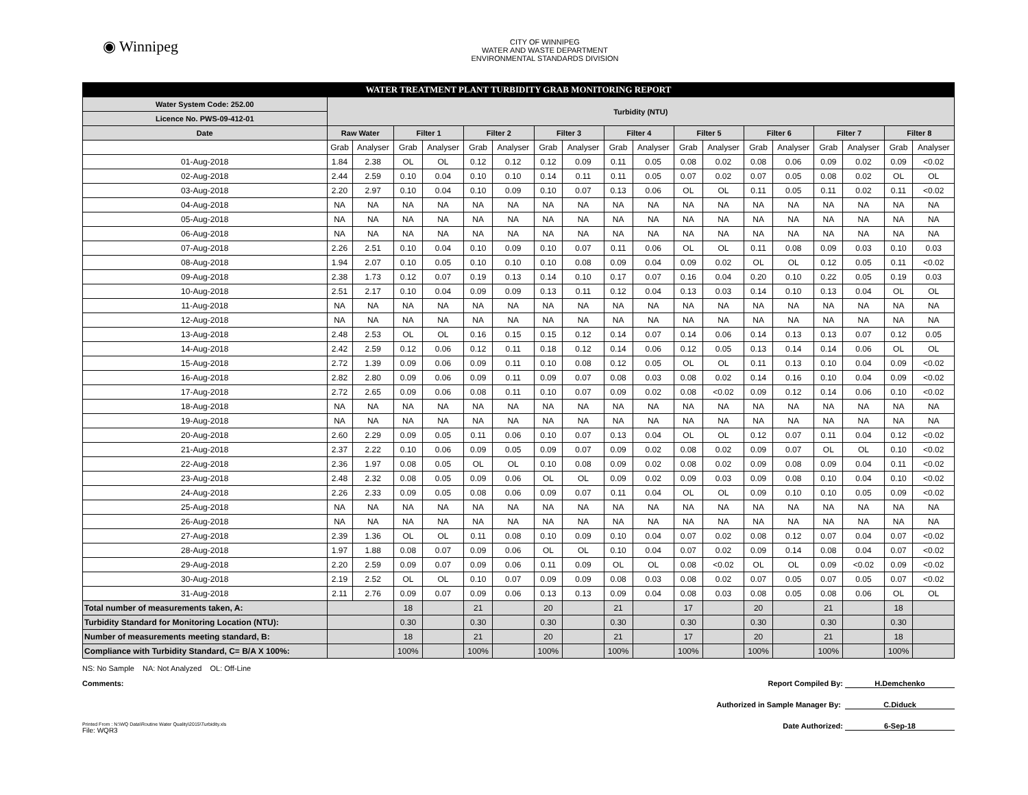◉ Winnipeg
CITY OF WINNIPEG
WATER AND WASTE DEPARTMENT
ENVIRONMENTAL STANDARDS DIVISION
| WATER TREATMENT PLANT TURBIDITY GRAB MONITORING REPORT | | | | | | | | | | | | | | | | | | |
| Water System Code: 252.00 | Turbidity (NTU) | | | | | | | | | | | | | | | | | |
| Licence No. PWS-09-412-01 | | | | | | | | | | | | | | | | | | |
| Date | Raw Water | | Filter 1 | | Filter 2 | | Filter 3 | | Filter 4 | | Filter 5 | | Filter 6 | | Filter 7 | | Filter 8 | |
| | Grab | Analyser | Grab | Analyser | Grab | Analyser | Grab | Analyser | Grab | Analyser | Grab | Analyser | Grab | Analyser | Grab | Analyser | Grab | Analyser |
| 01-Aug-2018 | 1.84 | 2.38 | OL | OL | 0.12 | 0.12 | 0.12 | 0.09 | 0.11 | 0.05 | 0.08 | 0.02 | 0.08 | 0.06 | 0.09 | 0.02 | 0.09 | <0.02 |
| 02-Aug-2018 | 2.44 | 2.59 | 0.10 | 0.04 | 0.10 | 0.10 | 0.14 | 0.11 | 0.11 | 0.05 | 0.07 | 0.02 | 0.07 | 0.05 | 0.08 | 0.02 | OL | OL |
| 03-Aug-2018 | 2.20 | 2.97 | 0.10 | 0.04 | 0.10 | 0.09 | 0.10 | 0.07 | 0.13 | 0.06 | OL | OL | 0.11 | 0.05 | 0.11 | 0.02 | 0.11 | <0.02 |
| 04-Aug-2018 | NA | NA | NA | NA | NA | NA | NA | NA | NA | NA | NA | NA | NA | NA | NA | NA | NA | NA |
| 05-Aug-2018 | NA | NA | NA | NA | NA | NA | NA | NA | NA | NA | NA | NA | NA | NA | NA | NA | NA | NA |
| 06-Aug-2018 | NA | NA | NA | NA | NA | NA | NA | NA | NA | NA | NA | NA | NA | NA | NA | NA | NA | NA |
| 07-Aug-2018 | 2.26 | 2.51 | 0.10 | 0.04 | 0.10 | 0.09 | 0.10 | 0.07 | 0.11 | 0.06 | OL | OL | 0.11 | 0.08 | 0.09 | 0.03 | 0.10 | 0.03 |
| 08-Aug-2018 | 1.94 | 2.07 | 0.10 | 0.05 | 0.10 | 0.10 | 0.10 | 0.08 | 0.09 | 0.04 | 0.09 | 0.02 | OL | OL | 0.12 | 0.05 | 0.11 | <0.02 |
| 09-Aug-2018 | 2.38 | 1.73 | 0.12 | 0.07 | 0.19 | 0.13 | 0.14 | 0.10 | 0.17 | 0.07 | 0.16 | 0.04 | 0.20 | 0.10 | 0.22 | 0.05 | 0.19 | 0.03 |
| 10-Aug-2018 | 2.51 | 2.17 | 0.10 | 0.04 | 0.09 | 0.09 | 0.13 | 0.11 | 0.12 | 0.04 | 0.13 | 0.03 | 0.14 | 0.10 | 0.13 | 0.04 | OL | OL |
| 11-Aug-2018 | NA | NA | NA | NA | NA | NA | NA | NA | NA | NA | NA | NA | NA | NA | NA | NA | NA | NA |
| 12-Aug-2018 | NA | NA | NA | NA | NA | NA | NA | NA | NA | NA | NA | NA | NA | NA | NA | NA | NA | NA |
| 13-Aug-2018 | 2.48 | 2.53 | OL | OL | 0.16 | 0.15 | 0.15 | 0.12 | 0.14 | 0.07 | 0.14 | 0.06 | 0.14 | 0.13 | 0.13 | 0.07 | 0.12 | 0.05 |
| 14-Aug-2018 | 2.42 | 2.59 | 0.12 | 0.06 | 0.12 | 0.11 | 0.18 | 0.12 | 0.14 | 0.06 | 0.12 | 0.05 | 0.13 | 0.14 | 0.14 | 0.06 | OL | OL |
| 15-Aug-2018 | 2.72 | 1.39 | 0.09 | 0.06 | 0.09 | 0.11 | 0.10 | 0.08 | 0.12 | 0.05 | OL | OL | 0.11 | 0.13 | 0.10 | 0.04 | 0.09 | <0.02 |
| 16-Aug-2018 | 2.82 | 2.80 | 0.09 | 0.06 | 0.09 | 0.11 | 0.09 | 0.07 | 0.08 | 0.03 | 0.08 | 0.02 | 0.14 | 0.16 | 0.10 | 0.04 | 0.09 | <0.02 |
| 17-Aug-2018 | 2.72 | 2.65 | 0.09 | 0.06 | 0.08 | 0.11 | 0.10 | 0.07 | 0.09 | 0.02 | 0.08 | <0.02 | 0.09 | 0.12 | 0.14 | 0.06 | 0.10 | <0.02 |
| 18-Aug-2018 | NA | NA | NA | NA | NA | NA | NA | NA | NA | NA | NA | NA | NA | NA | NA | NA | NA | NA |
| 19-Aug-2018 | NA | NA | NA | NA | NA | NA | NA | NA | NA | NA | NA | NA | NA | NA | NA | NA | NA | NA |
| 20-Aug-2018 | 2.60 | 2.29 | 0.09 | 0.05 | 0.11 | 0.06 | 0.10 | 0.07 | 0.13 | 0.04 | OL | OL | 0.12 | 0.07 | 0.11 | 0.04 | 0.12 | <0.02 |
| 21-Aug-2018 | 2.37 | 2.22 | 0.10 | 0.06 | 0.09 | 0.05 | 0.09 | 0.07 | 0.09 | 0.02 | 0.08 | 0.02 | 0.09 | 0.07 | OL | OL | 0.10 | <0.02 |
| 22-Aug-2018 | 2.36 | 1.97 | 0.08 | 0.05 | OL | OL | 0.10 | 0.08 | 0.09 | 0.02 | 0.08 | 0.02 | 0.09 | 0.08 | 0.09 | 0.04 | 0.11 | <0.02 |
| 23-Aug-2018 | 2.48 | 2.32 | 0.08 | 0.05 | 0.09 | 0.06 | OL | OL | 0.09 | 0.02 | 0.09 | 0.03 | 0.09 | 0.08 | 0.10 | 0.04 | 0.10 | <0.02 |
| 24-Aug-2018 | 2.26 | 2.33 | 0.09 | 0.05 | 0.08 | 0.06 | 0.09 | 0.07 | 0.11 | 0.04 | OL | OL | 0.09 | 0.10 | 0.10 | 0.05 | 0.09 | <0.02 |
| 25-Aug-2018 | NA | NA | NA | NA | NA | NA | NA | NA | NA | NA | NA | NA | NA | NA | NA | NA | NA | NA |
| 26-Aug-2018 | NA | NA | NA | NA | NA | NA | NA | NA | NA | NA | NA | NA | NA | NA | NA | NA | NA | NA |
| 27-Aug-2018 | 2.39 | 1.36 | OL | OL | 0.11 | 0.08 | 0.10 | 0.09 | 0.10 | 0.04 | 0.07 | 0.02 | 0.08 | 0.12 | 0.07 | 0.04 | 0.07 | <0.02 |
| 28-Aug-2018 | 1.97 | 1.88 | 0.08 | 0.07 | 0.09 | 0.06 | OL | OL | 0.10 | 0.04 | 0.07 | 0.02 | 0.09 | 0.14 | 0.08 | 0.04 | 0.07 | <0.02 |
| 29-Aug-2018 | 2.20 | 2.59 | 0.09 | 0.07 | 0.09 | 0.06 | 0.11 | 0.09 | OL | OL | 0.08 | <0.02 | OL | OL | 0.09 | <0.02 | 0.09 | <0.02 |
| 30-Aug-2018 | 2.19 | 2.52 | OL | OL | 0.10 | 0.07 | 0.09 | 0.09 | 0.08 | 0.03 | 0.08 | 0.02 | 0.07 | 0.05 | 0.07 | 0.05 | 0.07 | <0.02 |
| 31-Aug-2018 | 2.11 | 2.76 | 0.09 | 0.07 | 0.09 | 0.06 | 0.13 | 0.13 | 0.09 | 0.04 | 0.08 | 0.03 | 0.08 | 0.05 | 0.08 | 0.06 | OL | OL |
| Total number of measurements taken, A: | | | 18 | | 21 | | 20 | | 21 | | 17 | | 20 | | 21 | | 18 | |
| Turbidity Standard for Monitoring Location (NTU): | | | 0.30 | | 0.30 | | 0.30 | | 0.30 | | 0.30 | | 0.30 | | 0.30 | | 0.30 | |
| Number of measurements meeting standard, B: | | | 18 | | 21 | | 20 | | 21 | | 17 | | 20 | | 21 | | 18 | |
| Compliance with Turbidity Standard, C= B/A X 100%: | | | 100% | | 100% | | 100% | | 100% | | 100% | | 100% | | 100% | | 100% | |
NS: No Sample NA: Not Analyzed OL: Off-Line
Comments: Report Compiled By: H.Demchenko
Authorized in Sample Manager By: C.Diduck
Printed From : N:\WQ Data\Routine Water Quality\2015\Turbidity.xls
File: WQR3 Date Authorized: 6-Sep-18